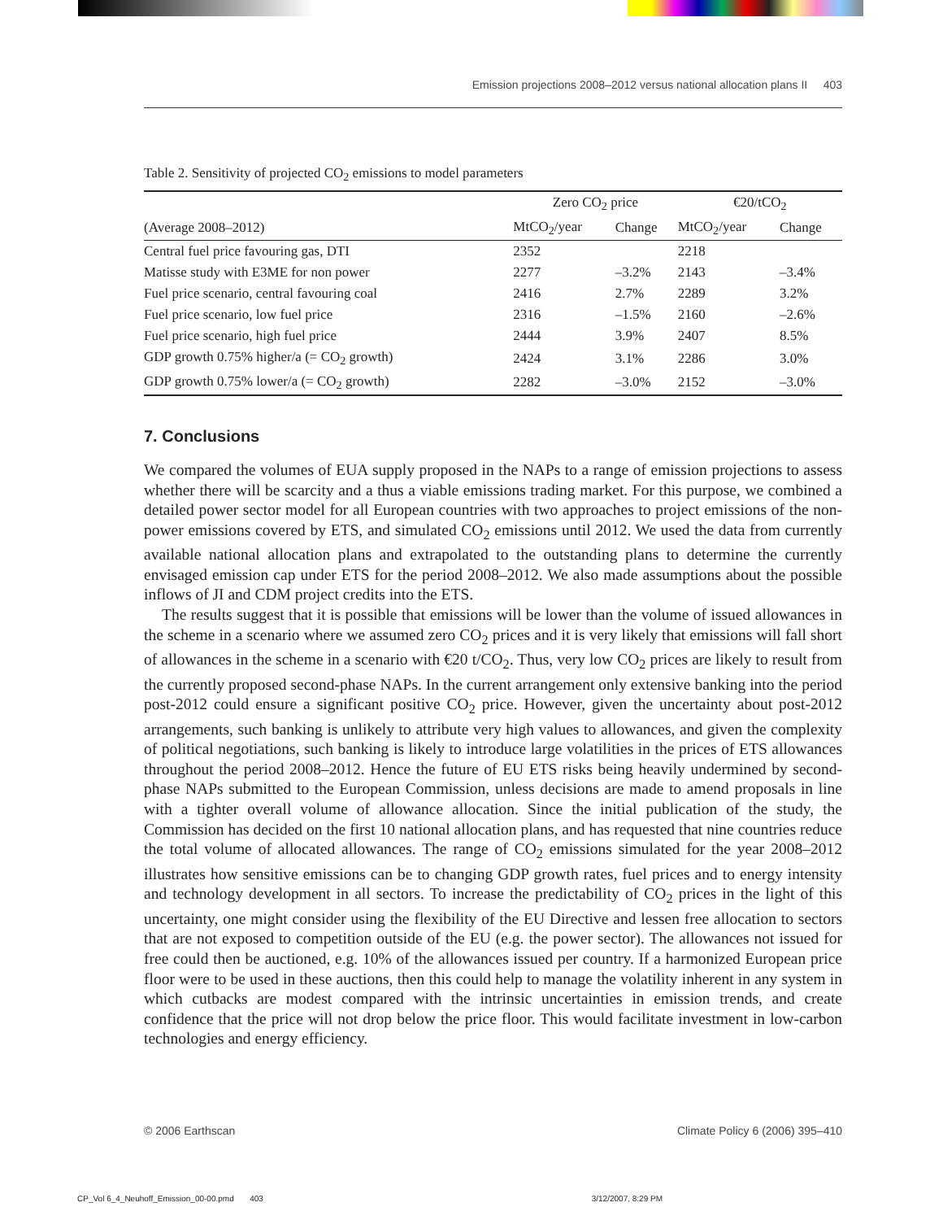Emission projections 2008–2012 versus national allocation plans II 403
Table 2. Sensitivity of projected CO<sub>2</sub> emissions to model parameters
| | Zero CO<sub>2</sub> price | | €20/tCO<sub>2</sub> | |
| --- | --- | --- | --- | --- |
| (Average 2008–2012) | MtCO<sub>2</sub>/year | Change | MtCO<sub>2</sub>/year | Change |
| Central fuel price favouring gas, DTI | 2352 | | 2218 | |
| Matisse study with E3ME for non power | 2277 | –3.2% | 2143 | –3.4% |
| Fuel price scenario, central favouring coal | 2416 | 2.7% | 2289 | 3.2% |
| Fuel price scenario, low fuel price | 2316 | –1.5% | 2160 | –2.6% |
| Fuel price scenario, high fuel price | 2444 | 3.9% | 2407 | 8.5% |
| GDP growth 0.75% higher/a (= CO<sub>2</sub> growth) | 2424 | 3.1% | 2286 | 3.0% |
| GDP growth 0.75% lower/a (= CO<sub>2</sub> growth) | 2282 | –3.0% | 2152 | –3.0% |
7. Conclusions
We compared the volumes of EUA supply proposed in the NAPs to a range of emission projections to assess whether there will be scarcity and a thus a viable emissions trading market. For this purpose, we combined a detailed power sector model for all European countries with two approaches to project emissions of the non-power emissions covered by ETS, and simulated CO<sub>2</sub> emissions until 2012. We used the data from currently available national allocation plans and extrapolated to the outstanding plans to determine the currently envisaged emission cap under ETS for the period 2008–2012. We also made assumptions about the possible inflows of JI and CDM project credits into the ETS.
The results suggest that it is possible that emissions will be lower than the volume of issued allowances in the scheme in a scenario where we assumed zero CO<sub>2</sub> prices and it is very likely that emissions will fall short of allowances in the scheme in a scenario with €20 t/CO<sub>2</sub>. Thus, very low CO<sub>2</sub> prices are likely to result from the currently proposed second-phase NAPs. In the current arrangement only extensive banking into the period post-2012 could ensure a significant positive CO<sub>2</sub> price. However, given the uncertainty about post-2012 arrangements, such banking is unlikely to attribute very high values to allowances, and given the complexity of political negotiations, such banking is likely to introduce large volatilities in the prices of ETS allowances throughout the period 2008–2012. Hence the future of EU ETS risks being heavily undermined by second-phase NAPs submitted to the European Commission, unless decisions are made to amend proposals in line with a tighter overall volume of allowance allocation. Since the initial publication of the study, the Commission has decided on the first 10 national allocation plans, and has requested that nine countries reduce the total volume of allocated allowances. The range of CO<sub>2</sub> emissions simulated for the year 2008–2012 illustrates how sensitive emissions can be to changing GDP growth rates, fuel prices and to energy intensity and technology development in all sectors. To increase the predictability of CO<sub>2</sub> prices in the light of this uncertainty, one might consider using the flexibility of the EU Directive and lessen free allocation to sectors that are not exposed to competition outside of the EU (e.g. the power sector). The allowances not issued for free could then be auctioned, e.g. 10% of the allowances issued per country. If a harmonized European price floor were to be used in these auctions, then this could help to manage the volatility inherent in any system in which cutbacks are modest compared with the intrinsic uncertainties in emission trends, and create confidence that the price will not drop below the price floor. This would facilitate investment in low-carbon technologies and energy efficiency.
© 2006 Earthscan Climate Policy 6 (2006) 395–410
CP_Vol 6_4_Neuhoff_Emission_00-00.pmd 403 3/12/2007, 8:29 PM